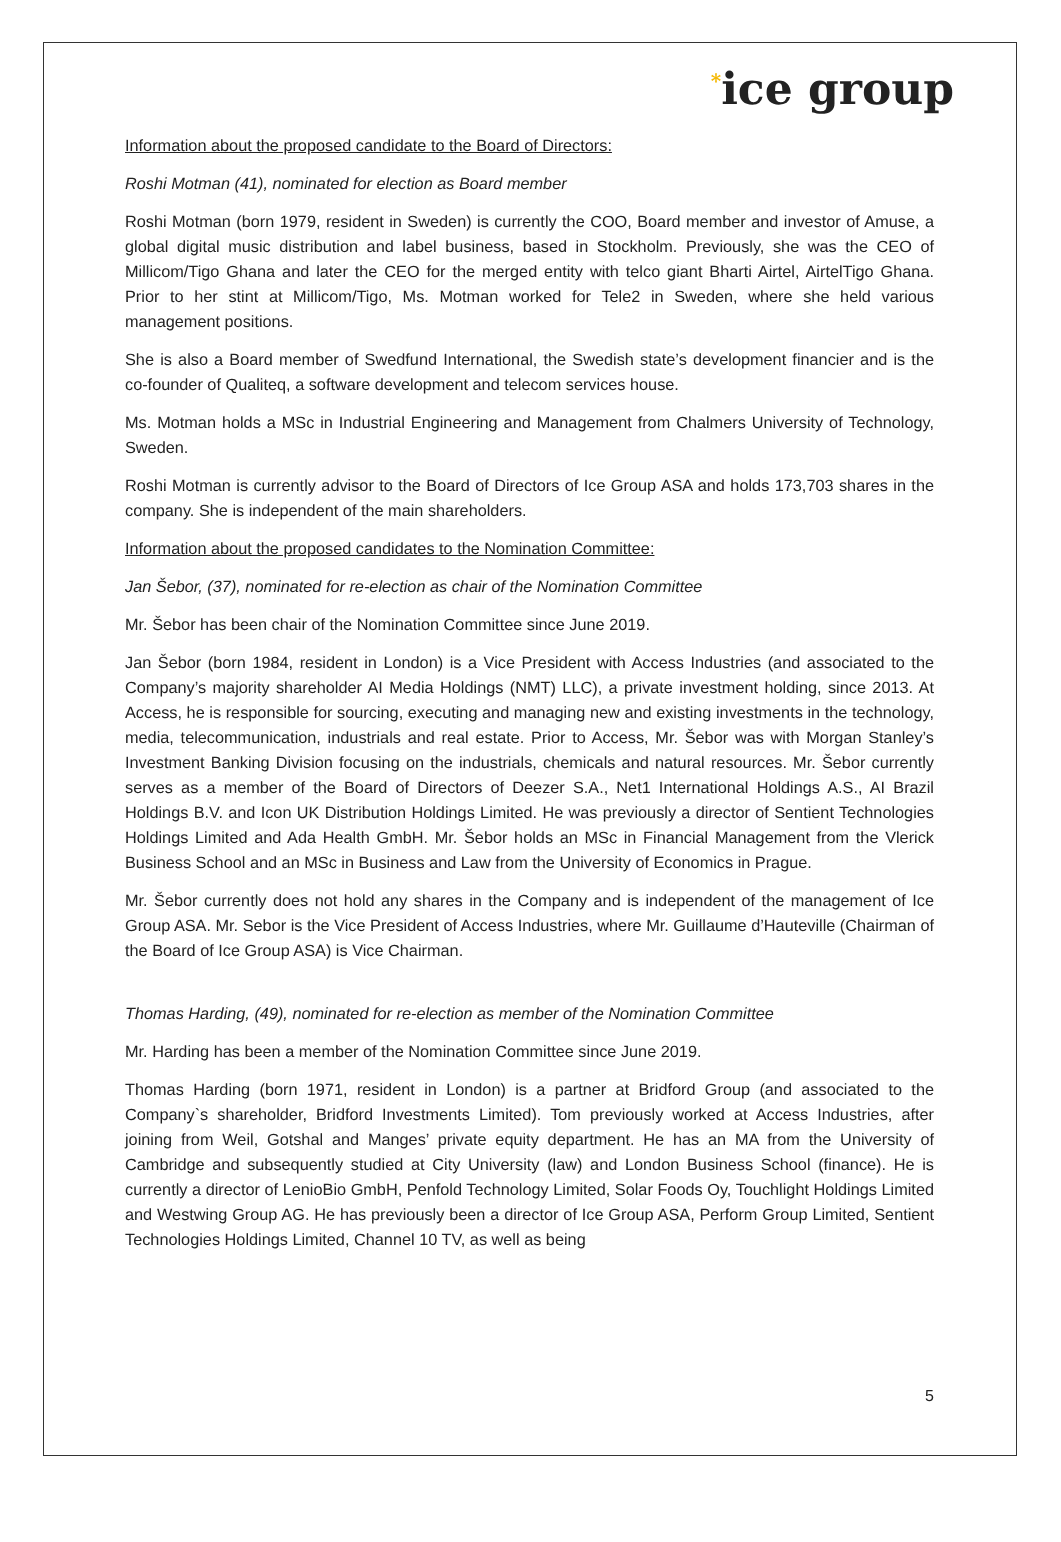<sup>*</sup> ice group
Information about the proposed candidate to the Board of Directors:
Roshi Motman (41), nominated for election as Board member
Roshi Motman (born 1979, resident in Sweden) is currently the COO, Board member and investor of Amuse, a global digital music distribution and label business, based in Stockholm. Previously, she was the CEO of Millicom/Tigo Ghana and later the CEO for the merged entity with telco giant Bharti Airtel, AirtelTigo Ghana. Prior to her stint at Millicom/Tigo, Ms. Motman worked for Tele2 in Sweden, where she held various management positions.
She is also a Board member of Swedfund International, the Swedish state’s development financier and is the co-founder of Qualiteq, a software development and telecom services house.
Ms. Motman holds a MSc in Industrial Engineering and Management from Chalmers University of Technology, Sweden.
Roshi Motman is currently advisor to the Board of Directors of Ice Group ASA and holds 173,703 shares in the company. She is independent of the main shareholders.
Information about the proposed candidates to the Nomination Committee:
Jan Šebor, (37), nominated for re-election as chair of the Nomination Committee
Mr. Šebor has been chair of the Nomination Committee since June 2019.
Jan Šebor (born 1984, resident in London) is a Vice President with Access Industries (and associated to the Company’s majority shareholder AI Media Holdings (NMT) LLC), a private investment holding, since 2013. At Access, he is responsible for sourcing, executing and managing new and existing investments in the technology, media, telecommunication, industrials and real estate. Prior to Access, Mr. Šebor was with Morgan Stanley’s Investment Banking Division focusing on the industrials, chemicals and natural resources. Mr. Šebor currently serves as a member of the Board of Directors of Deezer S.A., Net1 International Holdings A.S., AI Brazil Holdings B.V. and Icon UK Distribution Holdings Limited. He was previously a director of Sentient Technologies Holdings Limited and Ada Health GmbH. Mr. Šebor holds an MSc in Financial Management from the Vlerick Business School and an MSc in Business and Law from the University of Economics in Prague.
Mr. Šebor currently does not hold any shares in the Company and is independent of the management of Ice Group ASA. Mr. Sebor is the Vice President of Access Industries, where Mr. Guillaume d’Hauteville (Chairman of the Board of Ice Group ASA) is Vice Chairman.
Thomas Harding, (49), nominated for re-election as member of the Nomination Committee
Mr. Harding has been a member of the Nomination Committee since June 2019.
Thomas Harding (born 1971, resident in London) is a partner at Bridford Group (and associated to the Company`s shareholder, Bridford Investments Limited). Tom previously worked at Access Industries, after joining from Weil, Gotshal and Manges’ private equity department. He has an MA from the University of Cambridge and subsequently studied at City University (law) and London Business School (finance). He is currently a director of LenioBio GmbH, Penfold Technology Limited, Solar Foods Oy, Touchlight Holdings Limited and Westwing Group AG. He has previously been a director of Ice Group ASA, Perform Group Limited, Sentient Technologies Holdings Limited, Channel 10 TV, as well as being
5